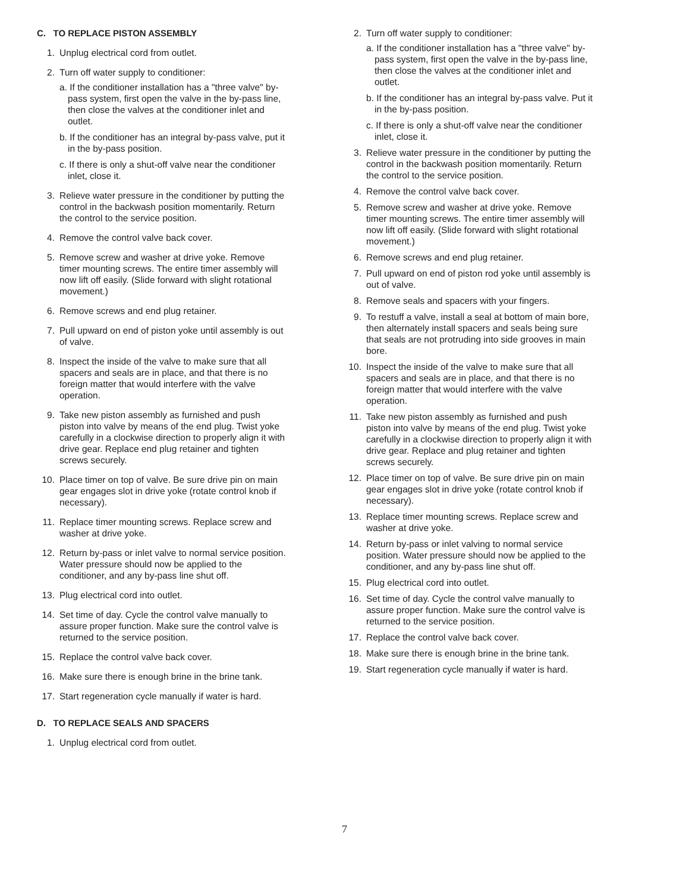C. TO REPLACE PISTON ASSEMBLY
1. Unplug electrical cord from outlet.
2. Turn off water supply to conditioner:
a. If the conditioner installation has a "three valve" by-pass system, first open the valve in the by-pass line, then close the valves at the conditioner inlet and outlet.
b. If the conditioner has an integral by-pass valve, put it in the by-pass position.
c. If there is only a shut-off valve near the conditioner inlet, close it.
3. Relieve water pressure in the conditioner by putting the control in the backwash position momentarily. Return the control to the service position.
4. Remove the control valve back cover.
5. Remove screw and washer at drive yoke. Remove timer mounting screws. The entire timer assembly will now lift off easily. (Slide forward with slight rotational movement.)
6. Remove screws and end plug retainer.
7. Pull upward on end of piston yoke until assembly is out of valve.
8. Inspect the inside of the valve to make sure that all spacers and seals are in place, and that there is no foreign matter that would interfere with the valve operation.
9. Take new piston assembly as furnished and push piston into valve by means of the end plug. Twist yoke carefully in a clockwise direction to properly align it with drive gear. Replace end plug retainer and tighten screws securely.
10. Place timer on top of valve. Be sure drive pin on main gear engages slot in drive yoke (rotate control knob if necessary).
11. Replace timer mounting screws. Replace screw and washer at drive yoke.
12. Return by-pass or inlet valve to normal service position. Water pressure should now be applied to the conditioner, and any by-pass line shut off.
13. Plug electrical cord into outlet.
14. Set time of day. Cycle the control valve manually to assure proper function. Make sure the control valve is returned to the service position.
15. Replace the control valve back cover.
16. Make sure there is enough brine in the brine tank.
17. Start regeneration cycle manually if water is hard.
D. TO REPLACE SEALS AND SPACERS
1. Unplug electrical cord from outlet.
2. Turn off water supply to conditioner:
a. If the conditioner installation has a "three valve" by-pass system, first open the valve in the by-pass line, then close the valves at the conditioner inlet and outlet.
b. If the conditioner has an integral by-pass valve. Put it in the by-pass position.
c. If there is only a shut-off valve near the conditioner inlet, close it.
3. Relieve water pressure in the conditioner by putting the control in the backwash position momentarily. Return the control to the service position.
4. Remove the control valve back cover.
5. Remove screw and washer at drive yoke. Remove timer mounting screws. The entire timer assembly will now lift off easily. (Slide forward with slight rotational movement.)
6. Remove screws and end plug retainer.
7. Pull upward on end of piston rod yoke until assembly is out of valve.
8. Remove seals and spacers with your fingers.
9. To restuff a valve, install a seal at bottom of main bore, then alternately install spacers and seals being sure that seals are not protruding into side grooves in main bore.
10. Inspect the inside of the valve to make sure that all spacers and seals are in place, and that there is no foreign matter that would interfere with the valve operation.
11. Take new piston assembly as furnished and push piston into valve by means of the end plug. Twist yoke carefully in a clockwise direction to properly align it with drive gear. Replace and plug retainer and tighten screws securely.
12. Place timer on top of valve. Be sure drive pin on main gear engages slot in drive yoke (rotate control knob if necessary).
13. Replace timer mounting screws. Replace screw and washer at drive yoke.
14. Return by-pass or inlet valving to normal service position. Water pressure should now be applied to the conditioner, and any by-pass line shut off.
15. Plug electrical cord into outlet.
16. Set time of day. Cycle the control valve manually to assure proper function. Make sure the control valve is returned to the service position.
17. Replace the control valve back cover.
18. Make sure there is enough brine in the brine tank.
19. Start regeneration cycle manually if water is hard.
7